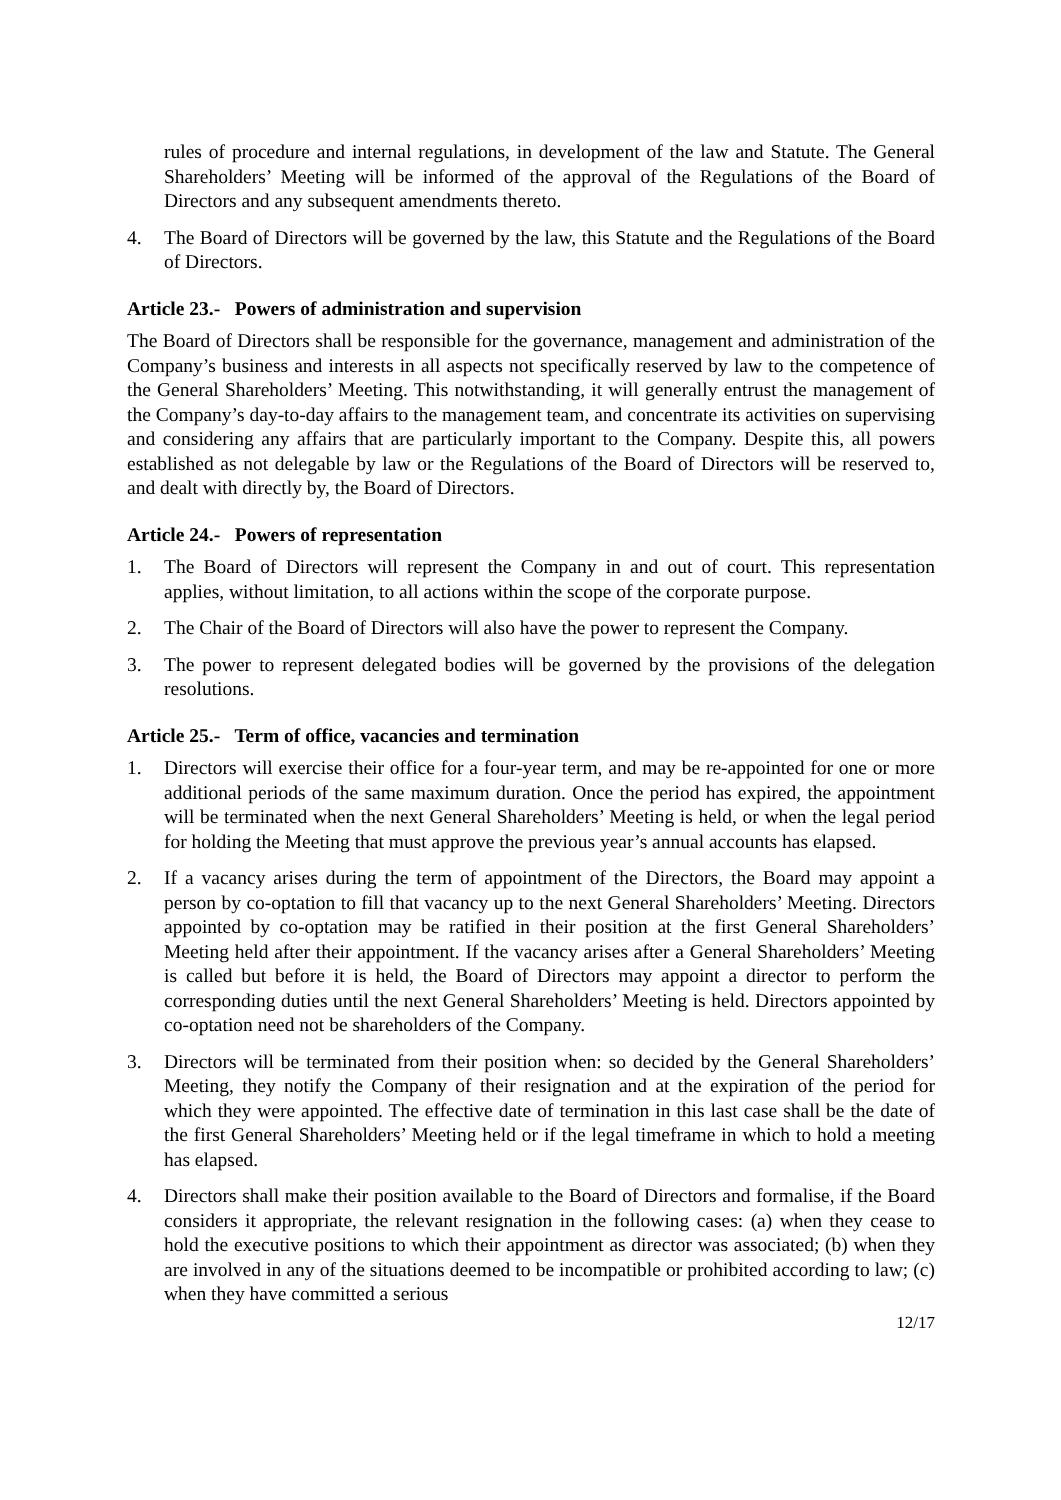rules of procedure and internal regulations, in development of the law and Statute. The General Shareholders’ Meeting will be informed of the approval of the Regulations of the Board of Directors and any subsequent amendments thereto.
4. The Board of Directors will be governed by the law, this Statute and the Regulations of the Board of Directors.
Article 23.- Powers of administration and supervision
The Board of Directors shall be responsible for the governance, management and administration of the Company’s business and interests in all aspects not specifically reserved by law to the competence of the General Shareholders’ Meeting. This notwithstanding, it will generally entrust the management of the Company’s day-to-day affairs to the management team, and concentrate its activities on supervising and considering any affairs that are particularly important to the Company. Despite this, all powers established as not delegable by law or the Regulations of the Board of Directors will be reserved to, and dealt with directly by, the Board of Directors.
Article 24.- Powers of representation
1. The Board of Directors will represent the Company in and out of court. This representation applies, without limitation, to all actions within the scope of the corporate purpose.
2. The Chair of the Board of Directors will also have the power to represent the Company.
3. The power to represent delegated bodies will be governed by the provisions of the delegation resolutions.
Article 25.- Term of office, vacancies and termination
1. Directors will exercise their office for a four-year term, and may be re-appointed for one or more additional periods of the same maximum duration. Once the period has expired, the appointment will be terminated when the next General Shareholders’ Meeting is held, or when the legal period for holding the Meeting that must approve the previous year’s annual accounts has elapsed.
2. If a vacancy arises during the term of appointment of the Directors, the Board may appoint a person by co-optation to fill that vacancy up to the next General Shareholders’ Meeting. Directors appointed by co-optation may be ratified in their position at the first General Shareholders’ Meeting held after their appointment. If the vacancy arises after a General Shareholders’ Meeting is called but before it is held, the Board of Directors may appoint a director to perform the corresponding duties until the next General Shareholders’ Meeting is held. Directors appointed by co-optation need not be shareholders of the Company.
3. Directors will be terminated from their position when: so decided by the General Shareholders’ Meeting, they notify the Company of their resignation and at the expiration of the period for which they were appointed. The effective date of termination in this last case shall be the date of the first General Shareholders’ Meeting held or if the legal timeframe in which to hold a meeting has elapsed.
4. Directors shall make their position available to the Board of Directors and formalise, if the Board considers it appropriate, the relevant resignation in the following cases: (a) when they cease to hold the executive positions to which their appointment as director was associated; (b) when they are involved in any of the situations deemed to be incompatible or prohibited according to law; (c) when they have committed a serious
12/17